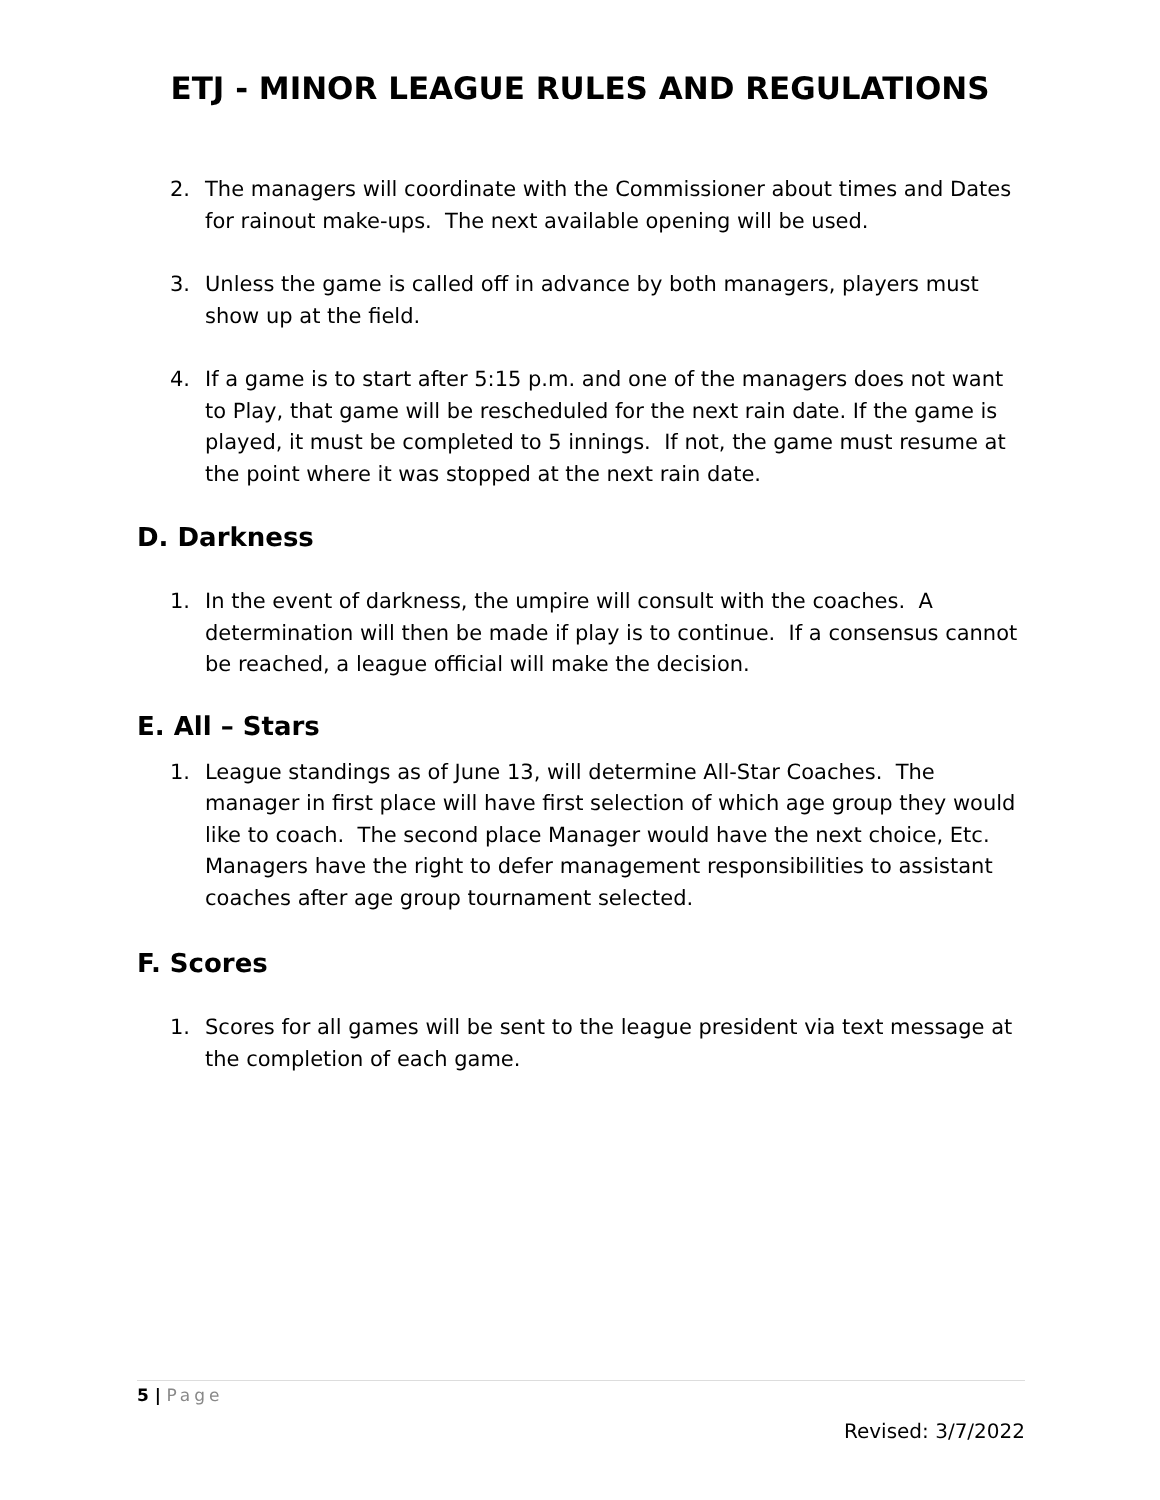ETJ - MINOR LEAGUE RULES AND REGULATIONS
2. The managers will coordinate with the Commissioner about times and Dates for rainout make-ups. The next available opening will be used.
3. Unless the game is called off in advance by both managers, players must show up at the field.
4. If a game is to start after 5:15 p.m. and one of the managers does not want to Play, that game will be rescheduled for the next rain date. If the game is played, it must be completed to 5 innings. If not, the game must resume at the point where it was stopped at the next rain date.
D. Darkness
1. In the event of darkness, the umpire will consult with the coaches. A determination will then be made if play is to continue. If a consensus cannot be reached, a league official will make the decision.
E. All – Stars
1. League standings as of June 13, will determine All-Star Coaches. The manager in first place will have first selection of which age group they would like to coach. The second place Manager would have the next choice, Etc. Managers have the right to defer management responsibilities to assistant coaches after age group tournament selected.
F. Scores
1. Scores for all games will be sent to the league president via text message at the completion of each game.
5 | Page
Revised: 3/7/2022